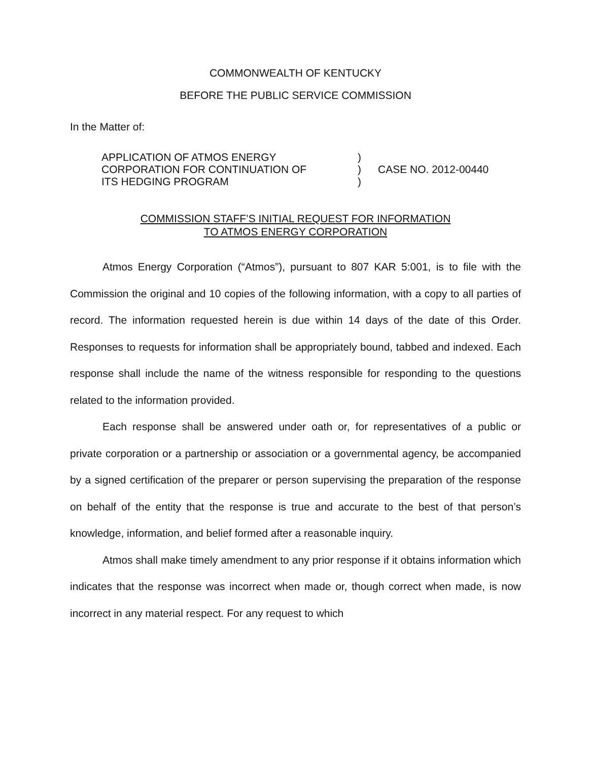COMMONWEALTH OF KENTUCKY
BEFORE THE PUBLIC SERVICE COMMISSION
In the Matter of:
APPLICATION OF ATMOS ENERGY
CORPORATION FOR CONTINUATION OF
ITS HEDGING PROGRAM
)
)
)
CASE NO. 2012-00440
COMMISSION STAFF’S INITIAL REQUEST FOR INFORMATION
TO ATMOS ENERGY CORPORATION
Atmos Energy Corporation (“Atmos”), pursuant to 807 KAR 5:001, is to file with the Commission the original and 10 copies of the following information, with a copy to all parties of record. The information requested herein is due within 14 days of the date of this Order. Responses to requests for information shall be appropriately bound, tabbed and indexed. Each response shall include the name of the witness responsible for responding to the questions related to the information provided.
Each response shall be answered under oath or, for representatives of a public or private corporation or a partnership or association or a governmental agency, be accompanied by a signed certification of the preparer or person supervising the preparation of the response on behalf of the entity that the response is true and accurate to the best of that person’s knowledge, information, and belief formed after a reasonable inquiry.
Atmos shall make timely amendment to any prior response if it obtains information which indicates that the response was incorrect when made or, though correct when made, is now incorrect in any material respect. For any request to which